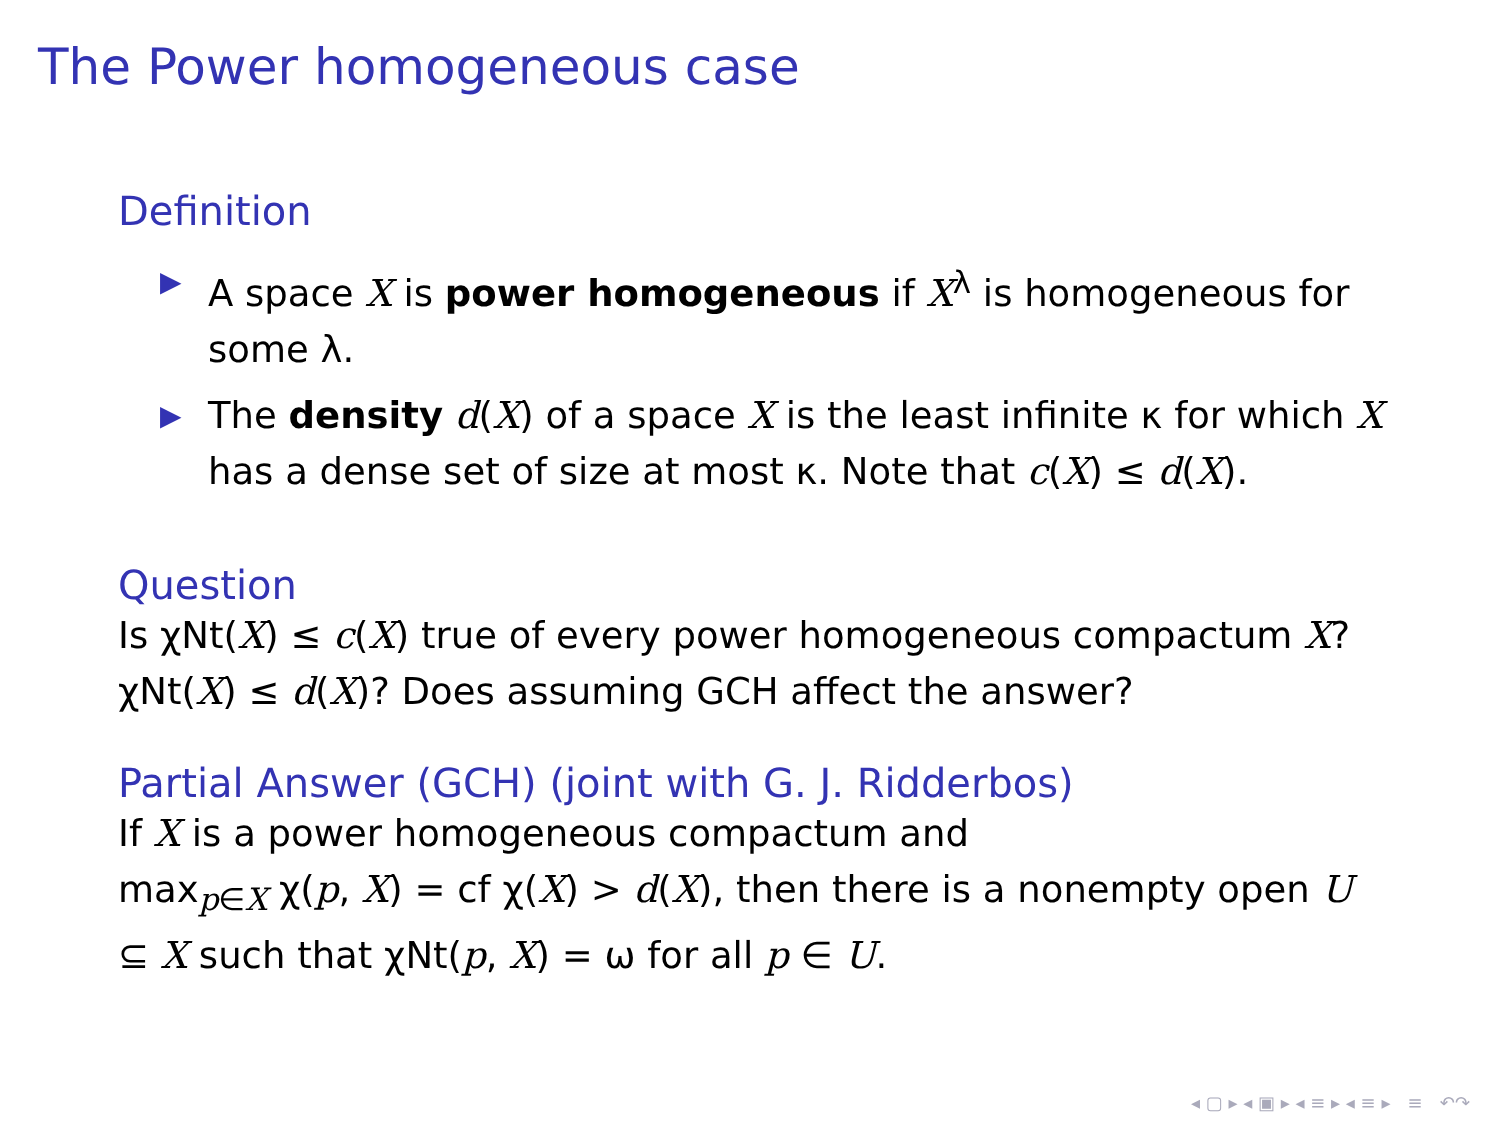The Power homogeneous case
Definition
▶ A space X is power homogeneous if X<sup>λ</sup> is homogeneous for some λ.
▶ The density d(X) of a space X is the least infinite κ for which X has a dense set of size at most κ. Note that c(X) ≤ d(X).
Question
Is χNt(X) ≤ c(X) true of every power homogeneous compactum X? χNt(X) ≤ d(X)? Does assuming GCH affect the answer?
Partial Answer (GCH) (joint with G. J. Ridderbos)
If X is a power homogeneous compactum and
max<sub>p∈X</sub> χ(p, X) = cf χ(X) > d(X), then there is a nonempty open U ⊆ X such that χNt(p, X) = ω for all p ∈ U.
◂ ▢ ▸ ◂ ▣ ▸ ◂ ≡ ▸ ◂ ≡ ▸ ≡ ↶↷